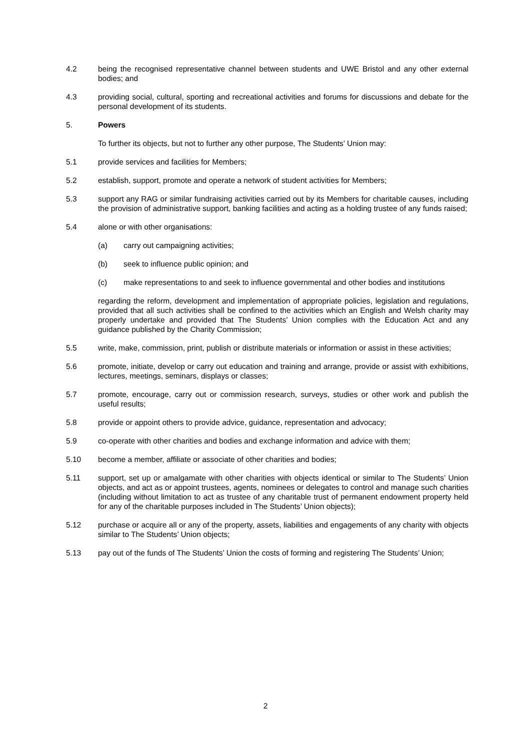4.2 being the recognised representative channel between students and UWE Bristol and any other external bodies; and
4.3 providing social, cultural, sporting and recreational activities and forums for discussions and debate for the personal development of its students.
5. Powers
To further its objects, but not to further any other purpose, The Students’ Union may:
5.1 provide services and facilities for Members;
5.2 establish, support, promote and operate a network of student activities for Members;
5.3 support any RAG or similar fundraising activities carried out by its Members for charitable causes, including the provision of administrative support, banking facilities and acting as a holding trustee of any funds raised;
5.4 alone or with other organisations:
(a) carry out campaigning activities;
(b) seek to influence public opinion; and
(c) make representations to and seek to influence governmental and other bodies and institutions
regarding the reform, development and implementation of appropriate policies, legislation and regulations, provided that all such activities shall be confined to the activities which an English and Welsh charity may properly undertake and provided that The Students’ Union complies with the Education Act and any guidance published by the Charity Commission;
5.5 write, make, commission, print, publish or distribute materials or information or assist in these activities;
5.6 promote, initiate, develop or carry out education and training and arrange, provide or assist with exhibitions, lectures, meetings, seminars, displays or classes;
5.7 promote, encourage, carry out or commission research, surveys, studies or other work and publish the useful results;
5.8 provide or appoint others to provide advice, guidance, representation and advocacy;
5.9 co-operate with other charities and bodies and exchange information and advice with them;
5.10 become a member, affiliate or associate of other charities and bodies;
5.11 support, set up or amalgamate with other charities with objects identical or similar to The Students’ Union objects, and act as or appoint trustees, agents, nominees or delegates to control and manage such charities (including without limitation to act as trustee of any charitable trust of permanent endowment property held for any of the charitable purposes included in The Students’ Union objects);
5.12 purchase or acquire all or any of the property, assets, liabilities and engagements of any charity with objects similar to The Students’ Union objects;
5.13 pay out of the funds of The Students’ Union the costs of forming and registering The Students’ Union;
2